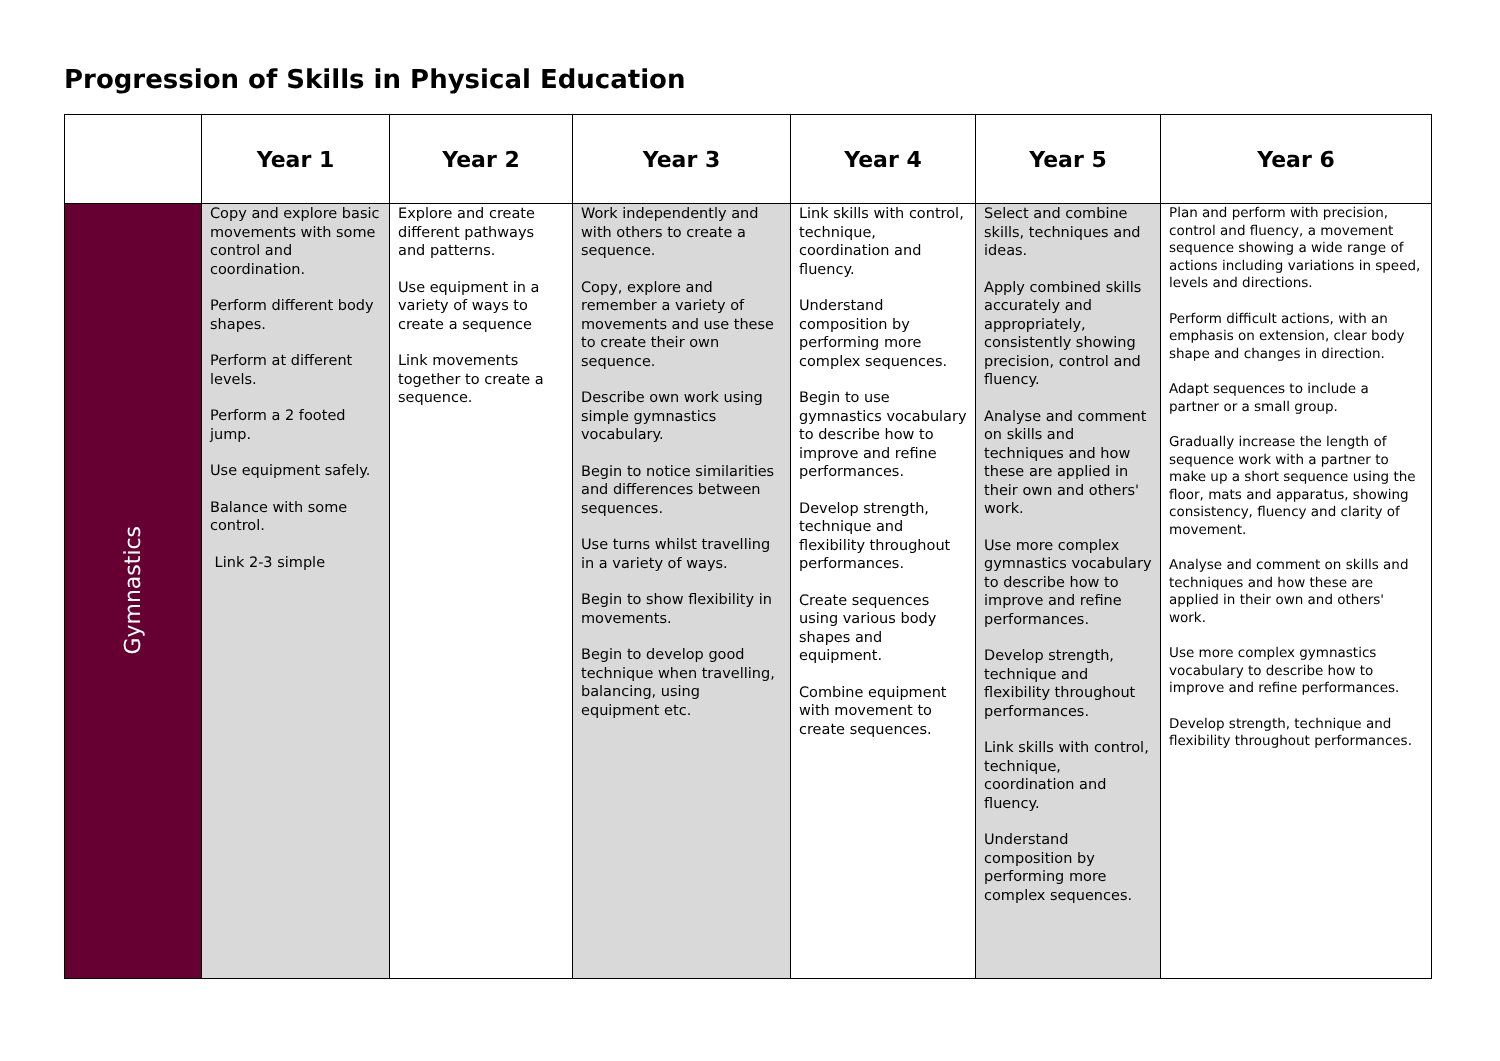Progression of Skills in Physical Education
| | Year 1 | Year 2 | Year 3 | Year 4 | Year 5 | Year 6 |
| --- | --- | --- | --- | --- | --- | --- |
| Gymnastics | Copy and explore basic movements with some control and coordination. Perform different body shapes. Perform at different levels. Perform a 2 footed jump. Use equipment safely. Balance with some control. Link 2-3 simple | Explore and create different pathways and patterns. Use equipment in a variety of ways to create a sequence Link movements together to create a sequence. | Work independently and with others to create a sequence. Copy, explore and remember a variety of movements and use these to create their own sequence. Describe own work using simple gymnastics vocabulary. Begin to notice similarities and differences between sequences. Use turns whilst travelling in a variety of ways. Begin to show flexibility in movements. Begin to develop good technique when travelling, balancing, using equipment etc. | Link skills with control, technique, coordination and fluency. Understand composition by performing more complex sequences. Begin to use gymnastics vocabulary to describe how to improve and refine performances. Develop strength, technique and flexibility throughout performances. Create sequences using various body shapes and equipment. Combine equipment with movement to create sequences. | Select and combine skills, techniques and ideas. Apply combined skills accurately and appropriately, consistently showing precision, control and fluency. Analyse and comment on skills and techniques and how these are applied in their own and others' work. Use more complex gymnastics vocabulary to describe how to improve and refine performances. Develop strength, technique and flexibility throughout performances. Link skills with control, technique, coordination and fluency. Understand composition by performing more complex sequences. | Plan and perform with precision, control and fluency, a movement sequence showing a wide range of actions including variations in speed, levels and directions. Perform difficult actions, with an emphasis on extension, clear body shape and changes in direction. Adapt sequences to include a partner or a small group. Gradually increase the length of sequence work with a partner to make up a short sequence using the floor, mats and apparatus, showing consistency, fluency and clarity of movement. Analyse and comment on skills and techniques and how these are applied in their own and others' work. Use more complex gymnastics vocabulary to describe how to improve and refine performances. Develop strength, technique and flexibility throughout performances. |